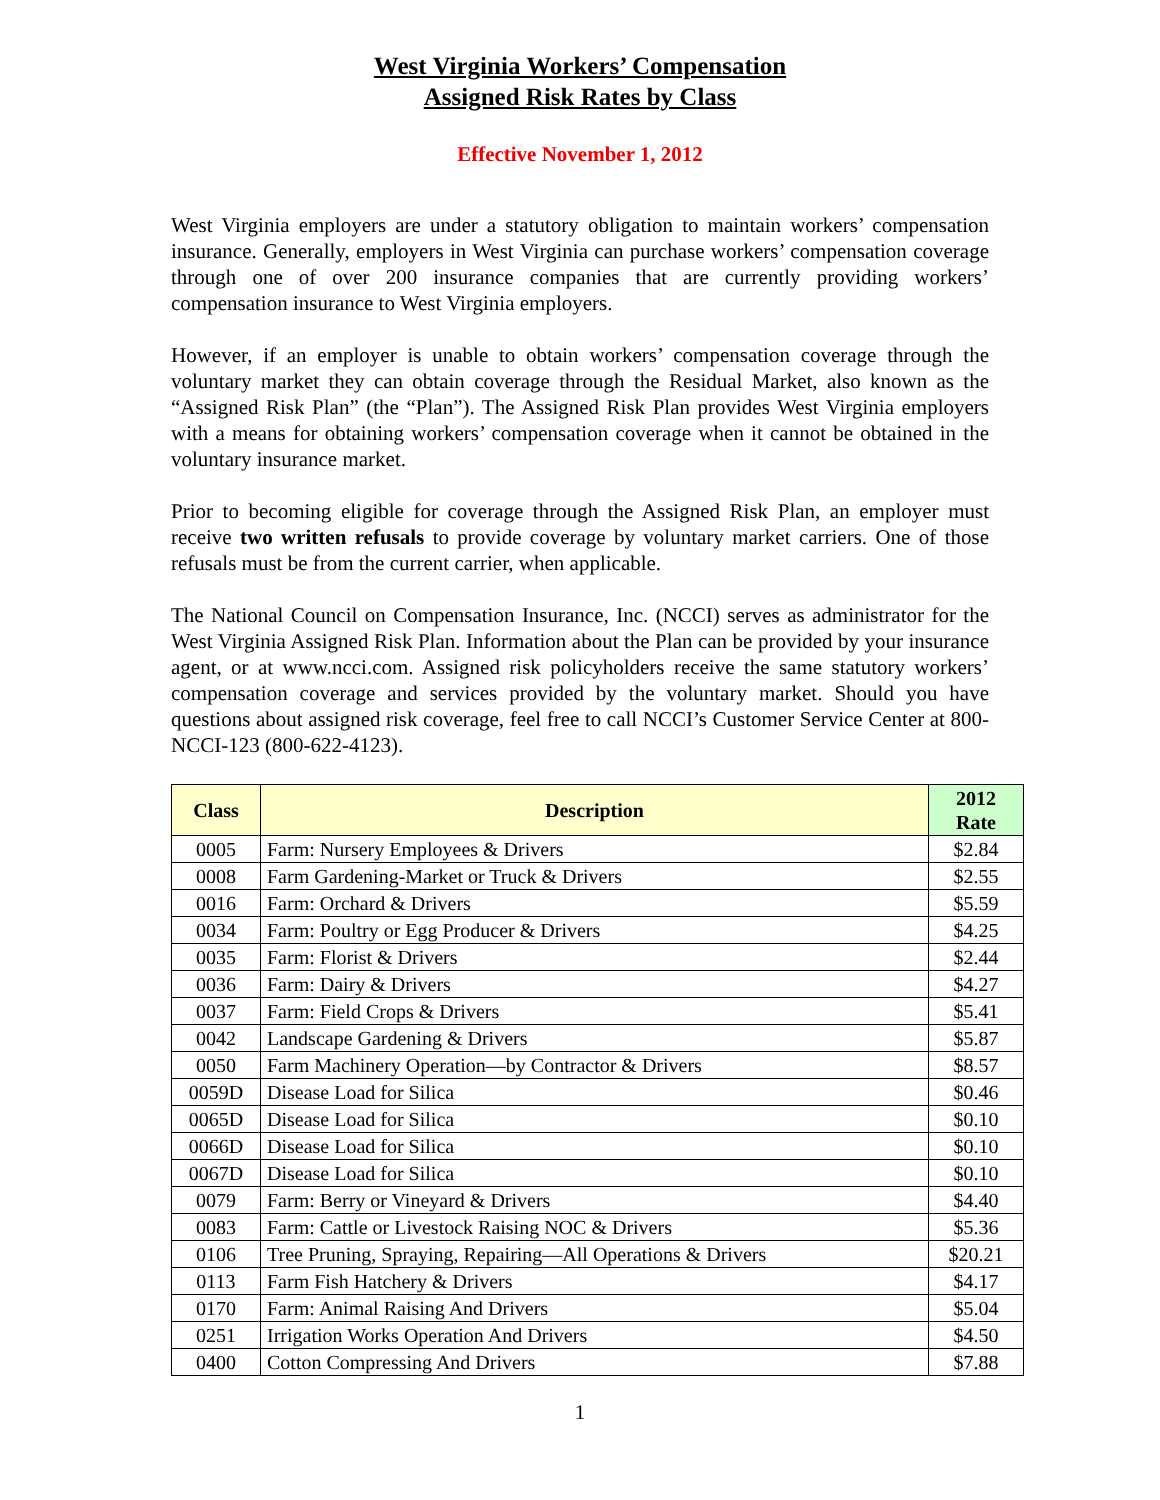West Virginia Workers’ Compensation
Assigned Risk Rates by Class
Effective November 1, 2012
West Virginia employers are under a statutory obligation to maintain workers’ compensation insurance. Generally, employers in West Virginia can purchase workers’ compensation coverage through one of over 200 insurance companies that are currently providing workers’ compensation insurance to West Virginia employers.
However, if an employer is unable to obtain workers’ compensation coverage through the voluntary market they can obtain coverage through the Residual Market, also known as the “Assigned Risk Plan” (the “Plan”). The Assigned Risk Plan provides West Virginia employers with a means for obtaining workers’ compensation coverage when it cannot be obtained in the voluntary insurance market.
Prior to becoming eligible for coverage through the Assigned Risk Plan, an employer must receive two written refusals to provide coverage by voluntary market carriers. One of those refusals must be from the current carrier, when applicable.
The National Council on Compensation Insurance, Inc. (NCCI) serves as administrator for the West Virginia Assigned Risk Plan. Information about the Plan can be provided by your insurance agent, or at www.ncci.com. Assigned risk policyholders receive the same statutory workers’ compensation coverage and services provided by the voluntary market. Should you have questions about assigned risk coverage, feel free to call NCCI’s Customer Service Center at 800-NCCI-123 (800-622-4123).
| Class | Description | 2012 Rate |
| --- | --- | --- |
| 0005 | Farm: Nursery Employees & Drivers | $2.84 |
| 0008 | Farm Gardening-Market or Truck & Drivers | $2.55 |
| 0016 | Farm: Orchard & Drivers | $5.59 |
| 0034 | Farm: Poultry or Egg Producer & Drivers | $4.25 |
| 0035 | Farm: Florist & Drivers | $2.44 |
| 0036 | Farm: Dairy & Drivers | $4.27 |
| 0037 | Farm: Field Crops & Drivers | $5.41 |
| 0042 | Landscape Gardening & Drivers | $5.87 |
| 0050 | Farm Machinery Operation—by Contractor & Drivers | $8.57 |
| 0059D | Disease Load for Silica | $0.46 |
| 0065D | Disease Load for Silica | $0.10 |
| 0066D | Disease Load for Silica | $0.10 |
| 0067D | Disease Load for Silica | $0.10 |
| 0079 | Farm: Berry or Vineyard & Drivers | $4.40 |
| 0083 | Farm: Cattle or Livestock Raising NOC & Drivers | $5.36 |
| 0106 | Tree Pruning, Spraying, Repairing—All Operations & Drivers | $20.21 |
| 0113 | Farm Fish Hatchery & Drivers | $4.17 |
| 0170 | Farm: Animal Raising And Drivers | $5.04 |
| 0251 | Irrigation Works Operation And Drivers | $4.50 |
| 0400 | Cotton Compressing And Drivers | $7.88 |
1